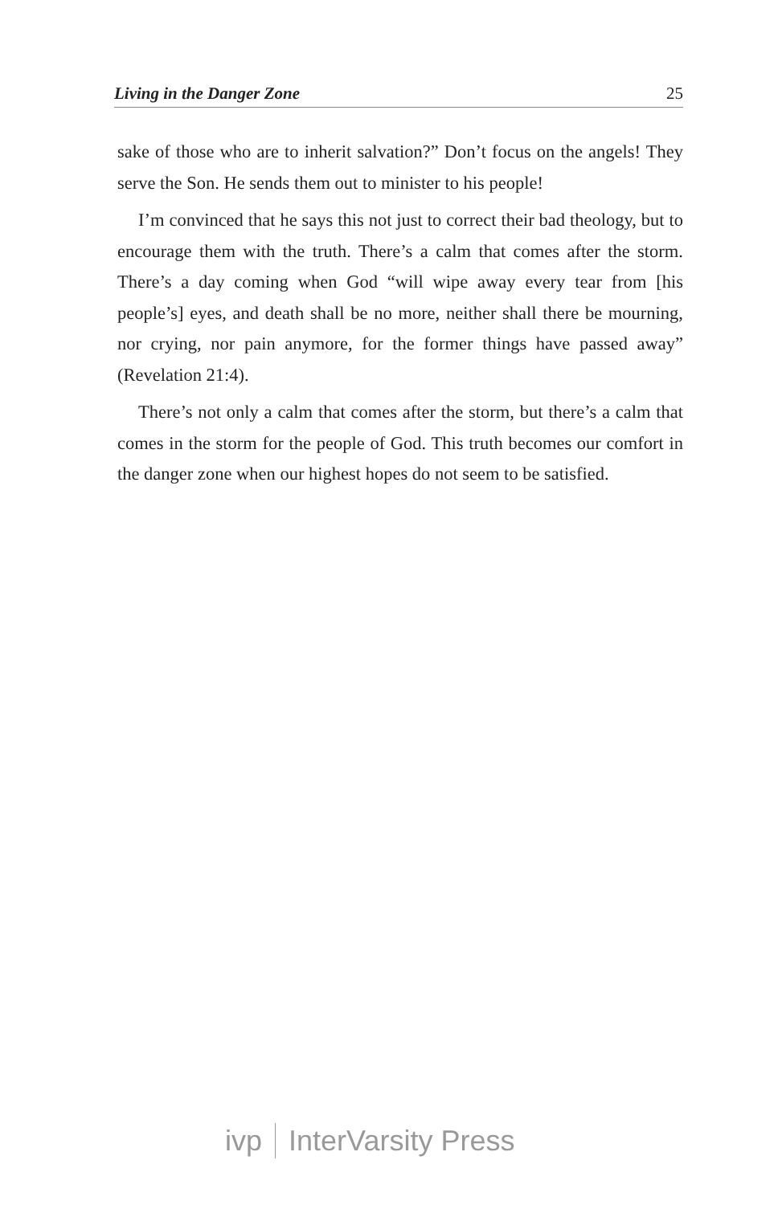Living in the Danger Zone 25
sake of those who are to inherit salvation?” Don’t focus on the angels! They serve the Son. He sends them out to minister to his people!
I’m convinced that he says this not just to correct their bad theology, but to encourage them with the truth. There’s a calm that comes after the storm. There’s a day coming when God “will wipe away every tear from [his people’s] eyes, and death shall be no more, neither shall there be mourning, nor crying, nor pain anymore, for the former things have passed away” (Revelation 21:4).
There’s not only a calm that comes after the storm, but there’s a calm that comes in the storm for the people of God. This truth becomes our comfort in the danger zone when our highest hopes do not seem to be satisfied.
ivp InterVarsity Press